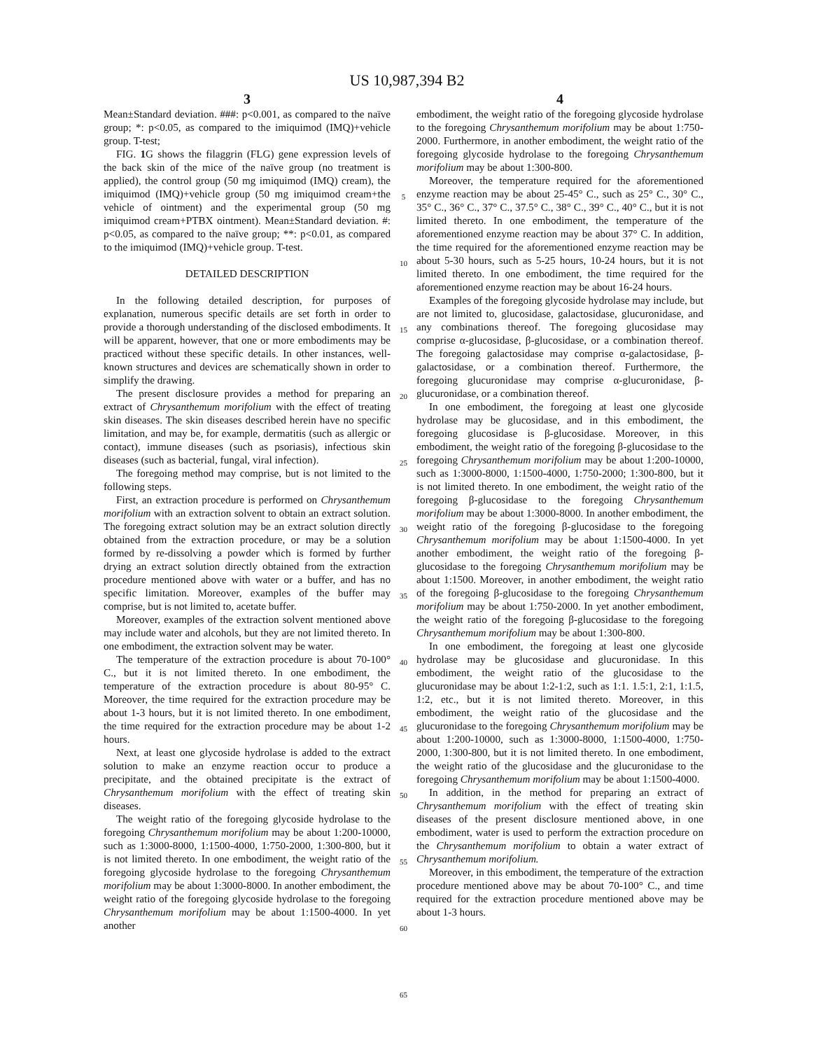US 10,987,394 B2
3
Mean±Standard deviation. ###: p<0.001, as compared to the naïve group; *: p<0.05, as compared to the imiquimod (IMQ)+vehicle group. T-test;
FIG. 1 G shows the filaggrin (FLG) gene expression levels of the back skin of the mice of the naïve group (no treatment is applied), the control group (50 mg imiquimod (IMQ) cream), the imiquimod (IMQ)+vehicle group (50 mg imiquimod cream+the vehicle of ointment) and the experimental group (50 mg imiquimod cream+PTBX ointment). Mean±Standard deviation. #: p<0.05, as compared to the naïve group; **: p<0.01, as compared to the imiquimod (IMQ)+vehicle group. T-test.
DETAILED DESCRIPTION
In the following detailed description, for purposes of explanation, numerous specific details are set forth in order to provide a thorough understanding of the disclosed embodiments. It will be apparent, however, that one or more embodiments may be practiced without these specific details. In other instances, well-known structures and devices are schematically shown in order to simplify the drawing.
The present disclosure provides a method for preparing an extract of Chrysanthemum morifolium with the effect of treating skin diseases. The skin diseases described herein have no specific limitation, and may be, for example, dermatitis (such as allergic or contact), immune diseases (such as psoriasis), infectious skin diseases (such as bacterial, fungal, viral infection).
The foregoing method may comprise, but is not limited to the following steps.
First, an extraction procedure is performed on Chrysanthemum morifolium with an extraction solvent to obtain an extract solution. The foregoing extract solution may be an extract solution directly obtained from the extraction procedure, or may be a solution formed by re-dissolving a powder which is formed by further drying an extract solution directly obtained from the extraction procedure mentioned above with water or a buffer, and has no specific limitation. Moreover, examples of the buffer may comprise, but is not limited to, acetate buffer.
Moreover, examples of the extraction solvent mentioned above may include water and alcohols, but they are not limited thereto. In one embodiment, the extraction solvent may be water.
The temperature of the extraction procedure is about 70-100° C., but it is not limited thereto. In one embodiment, the temperature of the extraction procedure is about 80-95° C. Moreover, the time required for the extraction procedure may be about 1-3 hours, but it is not limited thereto. In one embodiment, the time required for the extraction procedure may be about 1-2 hours.
Next, at least one glycoside hydrolase is added to the extract solution to make an enzyme reaction occur to produce a precipitate, and the obtained precipitate is the extract of Chrysanthemum morifolium with the effect of treating skin diseases.
The weight ratio of the foregoing glycoside hydrolase to the foregoing Chrysanthemum morifolium may be about 1:200-10000, such as 1:3000-8000, 1:1500-4000, 1:750-2000, 1:300-800, but it is not limited thereto. In one embodiment, the weight ratio of the foregoing glycoside hydrolase to the foregoing Chrysanthemum morifolium may be about 1:3000-8000. In another embodiment, the weight ratio of the foregoing glycoside hydrolase to the foregoing Chrysanthemum morifolium may be about 1:1500-4000. In yet another
5
10
15
20
25
30
35
40
45
50
55
60
65
4
embodiment, the weight ratio of the foregoing glycoside hydrolase to the foregoing Chrysanthemum morifolium may be about 1:750-2000. Furthermore, in another embodiment, the weight ratio of the foregoing glycoside hydrolase to the foregoing Chrysanthemum morifolium may be about 1:300-800.
Moreover, the temperature required for the aforementioned enzyme reaction may be about 25-45° C., such as 25° C., 30° C., 35° C., 36° C., 37° C., 37.5° C., 38° C., 39° C., 40° C., but it is not limited thereto. In one embodiment, the temperature of the aforementioned enzyme reaction may be about 37° C. In addition, the time required for the aforementioned enzyme reaction may be about 5-30 hours, such as 5-25 hours, 10-24 hours, but it is not limited thereto. In one embodiment, the time required for the aforementioned enzyme reaction may be about 16-24 hours.
Examples of the foregoing glycoside hydrolase may include, but are not limited to, glucosidase, galactosidase, glucuronidase, and any combinations thereof. The foregoing glucosidase may comprise α-glucosidase, β-glucosidase, or a combination thereof. The foregoing galactosidase may comprise α-galactosidase, β-galactosidase, or a combination thereof. Furthermore, the foregoing glucuronidase may comprise α-glucuronidase, β-glucuronidase, or a combination thereof.
In one embodiment, the foregoing at least one glycoside hydrolase may be glucosidase, and in this embodiment, the foregoing glucosidase is β-glucosidase. Moreover, in this embodiment, the weight ratio of the foregoing β-glucosidase to the foregoing Chrysanthemum morifolium may be about 1:200-10000, such as 1:3000-8000, 1:1500-4000, 1:750-2000; 1:300-800, but it is not limited thereto. In one embodiment, the weight ratio of the foregoing β-glucosidase to the foregoing Chrysanthemum morifolium may be about 1:3000-8000. In another embodiment, the weight ratio of the foregoing β-glucosidase to the foregoing Chrysanthemum morifolium may be about 1:1500-4000. In yet another embodiment, the weight ratio of the foregoing β-glucosidase to the foregoing Chrysanthemum morifolium may be about 1:1500. Moreover, in another embodiment, the weight ratio of the foregoing β-glucosidase to the foregoing Chrysanthemum morifolium may be about 1:750-2000. In yet another embodiment, the weight ratio of the foregoing β-glucosidase to the foregoing Chrysanthemum morifolium may be about 1:300-800.
In one embodiment, the foregoing at least one glycoside hydrolase may be glucosidase and glucuronidase. In this embodiment, the weight ratio of the glucosidase to the glucuronidase may be about 1:2-1:2, such as 1:1. 1.5:1, 2:1, 1:1.5, 1:2, etc., but it is not limited thereto. Moreover, in this embodiment, the weight ratio of the glucosidase and the glucuronidase to the foregoing Chrysanthemum morifolium may be about 1:200-10000, such as 1:3000-8000, 1:1500-4000, 1:750-2000, 1:300-800, but it is not limited thereto. In one embodiment, the weight ratio of the glucosidase and the glucuronidase to the foregoing Chrysanthemum morifolium may be about 1:1500-4000.
In addition, in the method for preparing an extract of Chrysanthemum morifolium with the effect of treating skin diseases of the present disclosure mentioned above, in one embodiment, water is used to perform the extraction procedure on the Chrysanthemum morifolium to obtain a water extract of Chrysanthemum morifolium.
Moreover, in this embodiment, the temperature of the extraction procedure mentioned above may be about 70-100° C., and time required for the extraction procedure mentioned above may be about 1-3 hours.